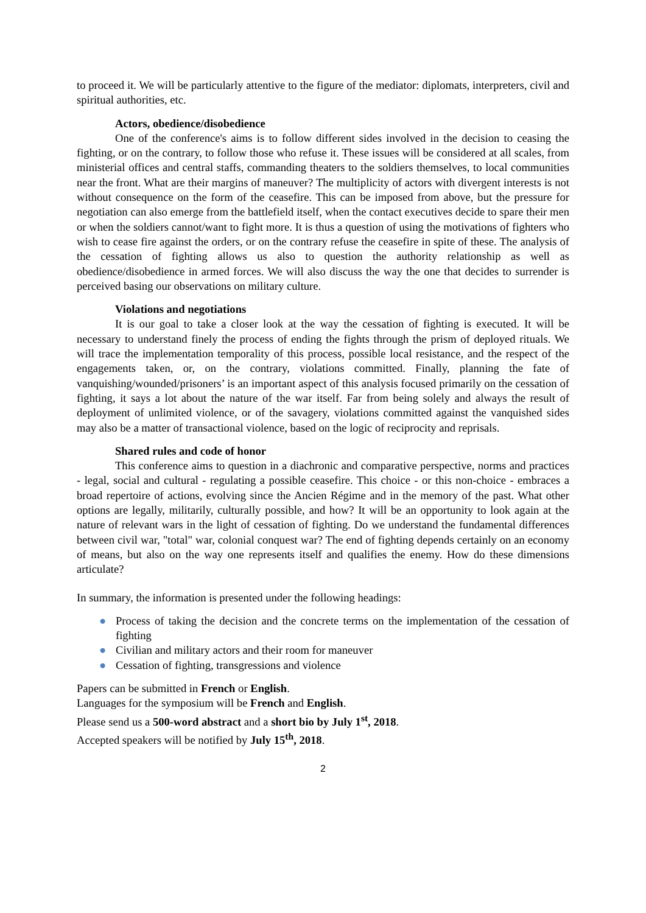to proceed it. We will be particularly attentive to the figure of the mediator: diplomats, interpreters, civil and spiritual authorities, etc.
Actors, obedience/disobedience
One of the conference's aims is to follow different sides involved in the decision to ceasing the fighting, or on the contrary, to follow those who refuse it. These issues will be considered at all scales, from ministerial offices and central staffs, commanding theaters to the soldiers themselves, to local communities near the front. What are their margins of maneuver? The multiplicity of actors with divergent interests is not without consequence on the form of the ceasefire. This can be imposed from above, but the pressure for negotiation can also emerge from the battlefield itself, when the contact executives decide to spare their men or when the soldiers cannot/want to fight more. It is thus a question of using the motivations of fighters who wish to cease fire against the orders, or on the contrary refuse the ceasefire in spite of these. The analysis of the cessation of fighting allows us also to question the authority relationship as well as obedience/disobedience in armed forces. We will also discuss the way the one that decides to surrender is perceived basing our observations on military culture.
Violations and negotiations
It is our goal to take a closer look at the way the cessation of fighting is executed. It will be necessary to understand finely the process of ending the fights through the prism of deployed rituals. We will trace the implementation temporality of this process, possible local resistance, and the respect of the engagements taken, or, on the contrary, violations committed. Finally, planning the fate of vanquishing/wounded/prisoners’ is an important aspect of this analysis focused primarily on the cessation of fighting, it says a lot about the nature of the war itself. Far from being solely and always the result of deployment of unlimited violence, or of the savagery, violations committed against the vanquished sides may also be a matter of transactional violence, based on the logic of reciprocity and reprisals.
Shared rules and code of honor
This conference aims to question in a diachronic and comparative perspective, norms and practices - legal, social and cultural - regulating a possible ceasefire. This choice - or this non-choice - embraces a broad repertoire of actions, evolving since the Ancien Régime and in the memory of the past. What other options are legally, militarily, culturally possible, and how? It will be an opportunity to look again at the nature of relevant wars in the light of cessation of fighting. Do we understand the fundamental differences between civil war, "total" war, colonial conquest war? The end of fighting depends certainly on an economy of means, but also on the way one represents itself and qualifies the enemy. How do these dimensions articulate?
In summary, the information is presented under the following headings:
● Process of taking the decision and the concrete terms on the implementation of the cessation of fighting
● Civilian and military actors and their room for maneuver
● Cessation of fighting, transgressions and violence
Papers can be submitted in French or English.
Languages for the symposium will be French and English.
Please send us a 500-word abstract and a short bio by July 1<sup>st</sup>, 2018.
Accepted speakers will be notified by July 15<sup>th</sup>, 2018.
2